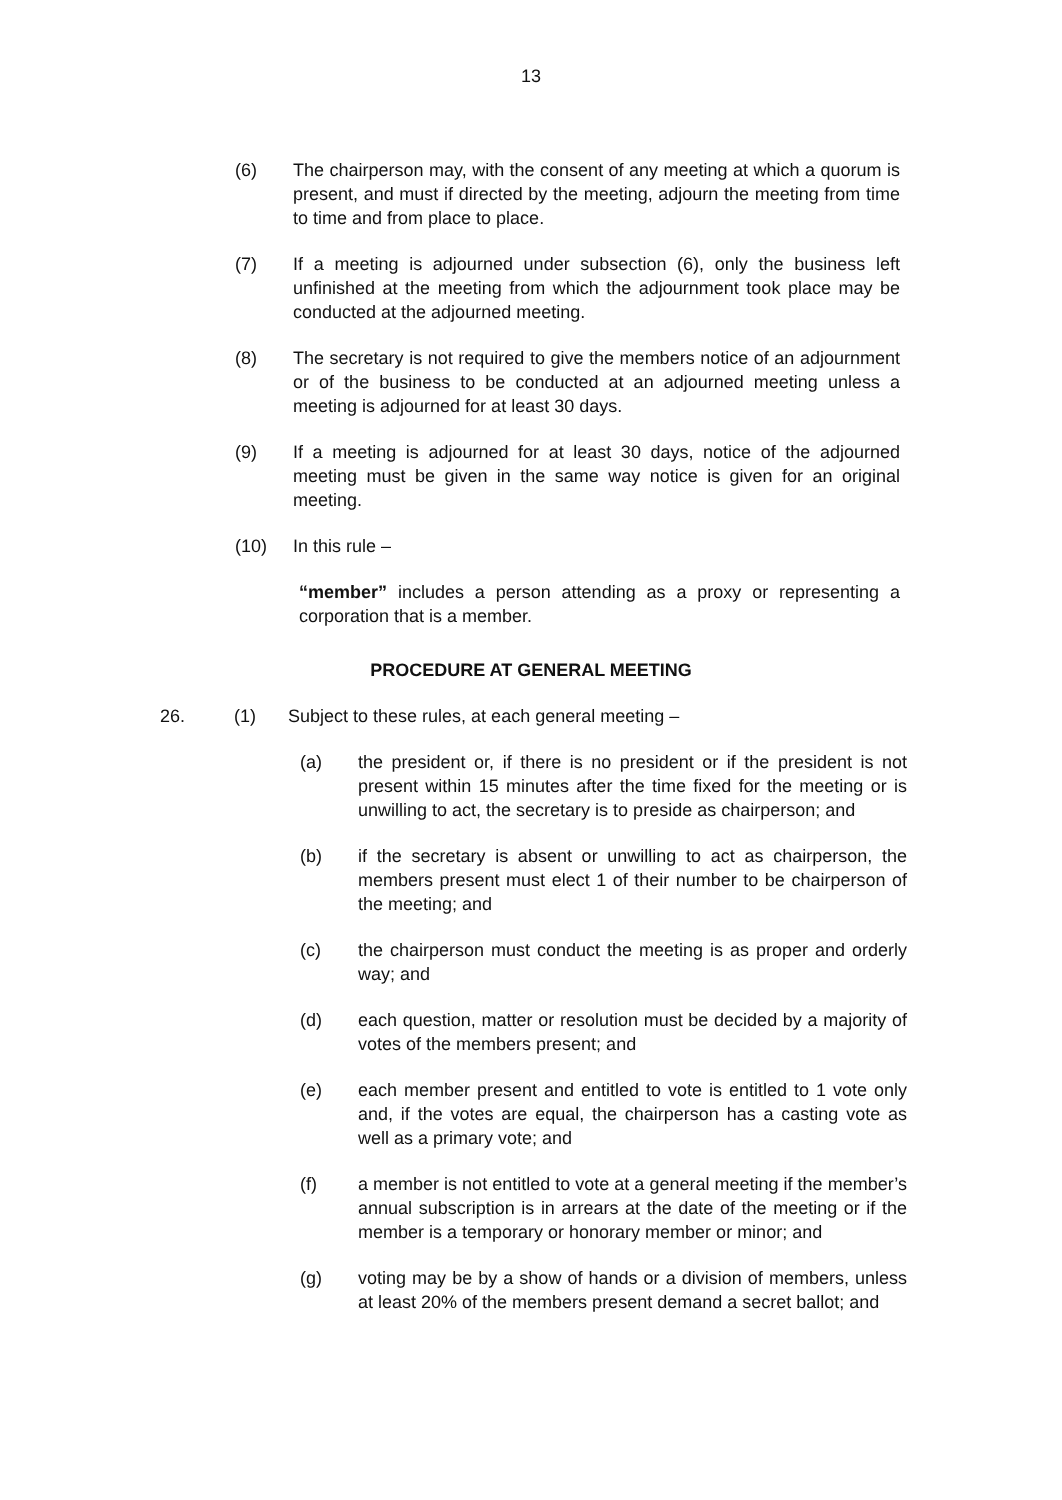13
(6) The chairperson may, with the consent of any meeting at which a quorum is present, and must if directed by the meeting, adjourn the meeting from time to time and from place to place.
(7) If a meeting is adjourned under subsection (6), only the business left unfinished at the meeting from which the adjournment took place may be conducted at the adjourned meeting.
(8) The secretary is not required to give the members notice of an adjournment or of the business to be conducted at an adjourned meeting unless a meeting is adjourned for at least 30 days.
(9) If a meeting is adjourned for at least 30 days, notice of the adjourned meeting must be given in the same way notice is given for an original meeting.
(10) In this rule –
“member” includes a person attending as a proxy or representing a corporation that is a member.
PROCEDURE AT GENERAL MEETING
26. (1) Subject to these rules, at each general meeting –
(a) the president or, if there is no president or if the president is not present within 15 minutes after the time fixed for the meeting or is unwilling to act, the secretary is to preside as chairperson; and
(b) if the secretary is absent or unwilling to act as chairperson, the members present must elect 1 of their number to be chairperson of the meeting; and
(c) the chairperson must conduct the meeting is as proper and orderly way; and
(d) each question, matter or resolution must be decided by a majority of votes of the members present; and
(e) each member present and entitled to vote is entitled to 1 vote only and, if the votes are equal, the chairperson has a casting vote as well as a primary vote; and
(f) a member is not entitled to vote at a general meeting if the member’s annual subscription is in arrears at the date of the meeting or if the member is a temporary or honorary member or minor; and
(g) voting may be by a show of hands or a division of members, unless at least 20% of the members present demand a secret ballot; and